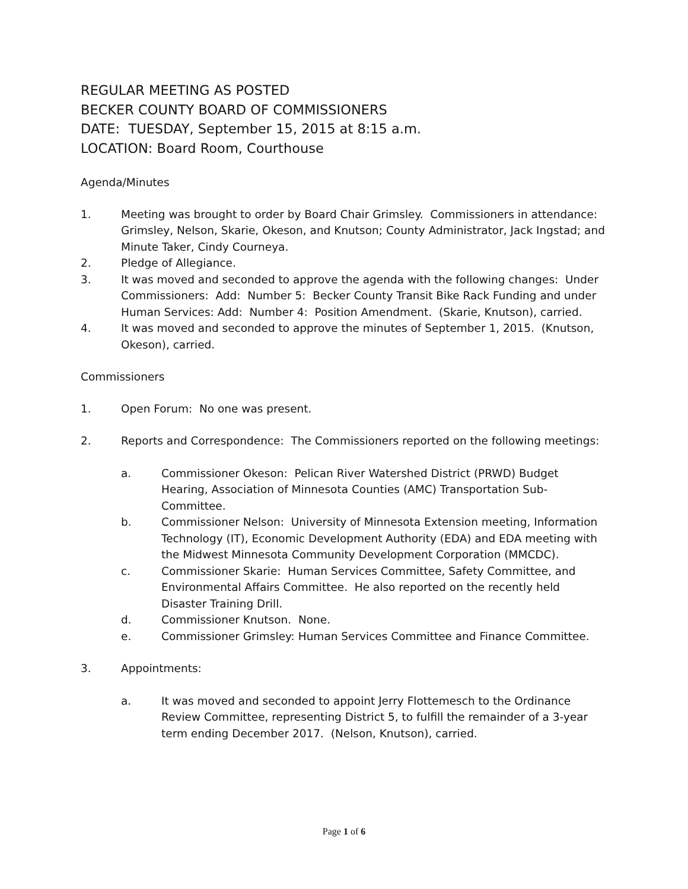REGULAR MEETING AS POSTED
BECKER COUNTY BOARD OF COMMISSIONERS
DATE: TUESDAY, September 15, 2015 at 8:15 a.m.
LOCATION: Board Room, Courthouse
Agenda/Minutes
1. Meeting was brought to order by Board Chair Grimsley. Commissioners in attendance: Grimsley, Nelson, Skarie, Okeson, and Knutson; County Administrator, Jack Ingstad; and Minute Taker, Cindy Courneya.
2. Pledge of Allegiance.
3. It was moved and seconded to approve the agenda with the following changes: Under Commissioners: Add: Number 5: Becker County Transit Bike Rack Funding and under Human Services: Add: Number 4: Position Amendment. (Skarie, Knutson), carried.
4. It was moved and seconded to approve the minutes of September 1, 2015. (Knutson, Okeson), carried.
Commissioners
1. Open Forum: No one was present.
2. Reports and Correspondence: The Commissioners reported on the following meetings:
a. Commissioner Okeson: Pelican River Watershed District (PRWD) Budget Hearing, Association of Minnesota Counties (AMC) Transportation Sub-Committee.
b. Commissioner Nelson: University of Minnesota Extension meeting, Information Technology (IT), Economic Development Authority (EDA) and EDA meeting with the Midwest Minnesota Community Development Corporation (MMCDC).
c. Commissioner Skarie: Human Services Committee, Safety Committee, and Environmental Affairs Committee. He also reported on the recently held Disaster Training Drill.
d. Commissioner Knutson. None.
e. Commissioner Grimsley: Human Services Committee and Finance Committee.
3. Appointments:
a. It was moved and seconded to appoint Jerry Flottemesch to the Ordinance Review Committee, representing District 5, to fulfill the remainder of a 3-year term ending December 2017. (Nelson, Knutson), carried.
Page 1 of 6